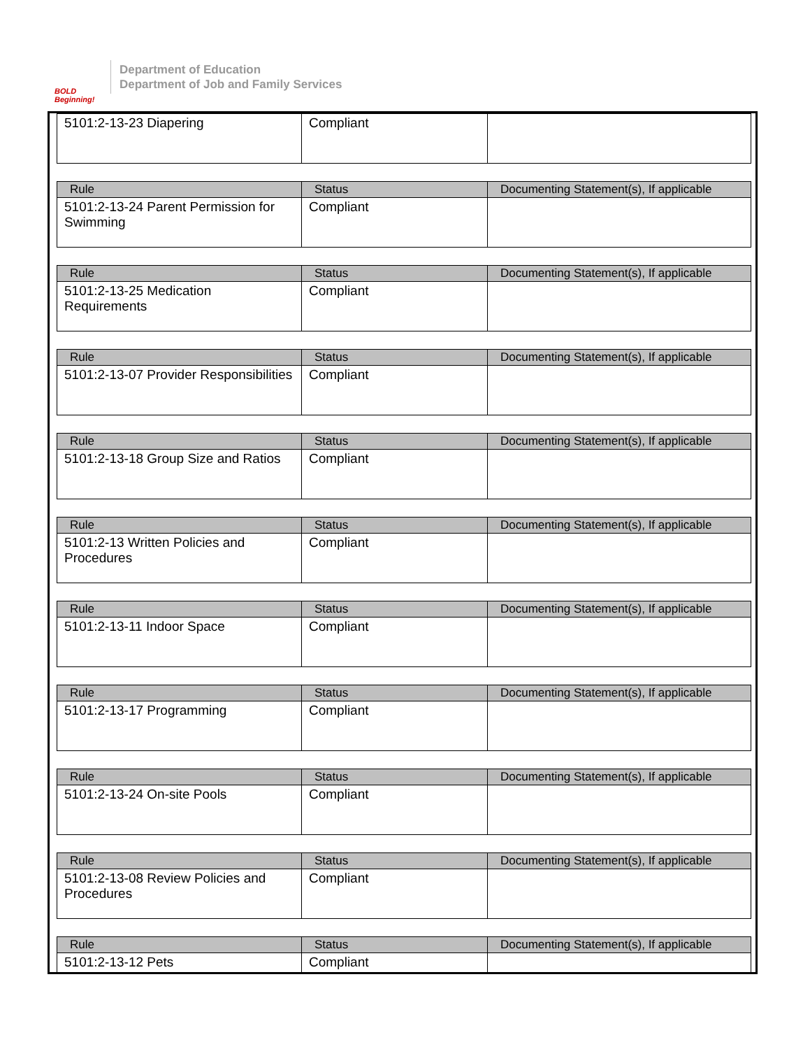BOLD Beginning!
Department of Education
Department of Job and Family Services
| 5101:2-13-23 Diapering | Compliant | |
| Rule | Status | Documenting Statement(s), If applicable |
| --- | --- | --- |
| 5101:2-13-24 Parent Permission for Swimming | Compliant | |
| Rule | Status | Documenting Statement(s), If applicable |
| --- | --- | --- |
| 5101:2-13-25 Medication Requirements | Compliant | |
| Rule | Status | Documenting Statement(s), If applicable |
| --- | --- | --- |
| 5101:2-13-07 Provider Responsibilities | Compliant | |
| Rule | Status | Documenting Statement(s), If applicable |
| --- | --- | --- |
| 5101:2-13-18 Group Size and Ratios | Compliant | |
| Rule | Status | Documenting Statement(s), If applicable |
| --- | --- | --- |
| 5101:2-13 Written Policies and Procedures | Compliant | |
| Rule | Status | Documenting Statement(s), If applicable |
| --- | --- | --- |
| 5101:2-13-11 Indoor Space | Compliant | |
| Rule | Status | Documenting Statement(s), If applicable |
| --- | --- | --- |
| 5101:2-13-17 Programming | Compliant | |
| Rule | Status | Documenting Statement(s), If applicable |
| --- | --- | --- |
| 5101:2-13-24 On-site Pools | Compliant | |
| Rule | Status | Documenting Statement(s), If applicable |
| --- | --- | --- |
| 5101:2-13-08 Review Policies and Procedures | Compliant | |
| Rule | Status | Documenting Statement(s), If applicable |
| --- | --- | --- |
| 5101:2-13-12 Pets | Compliant | |